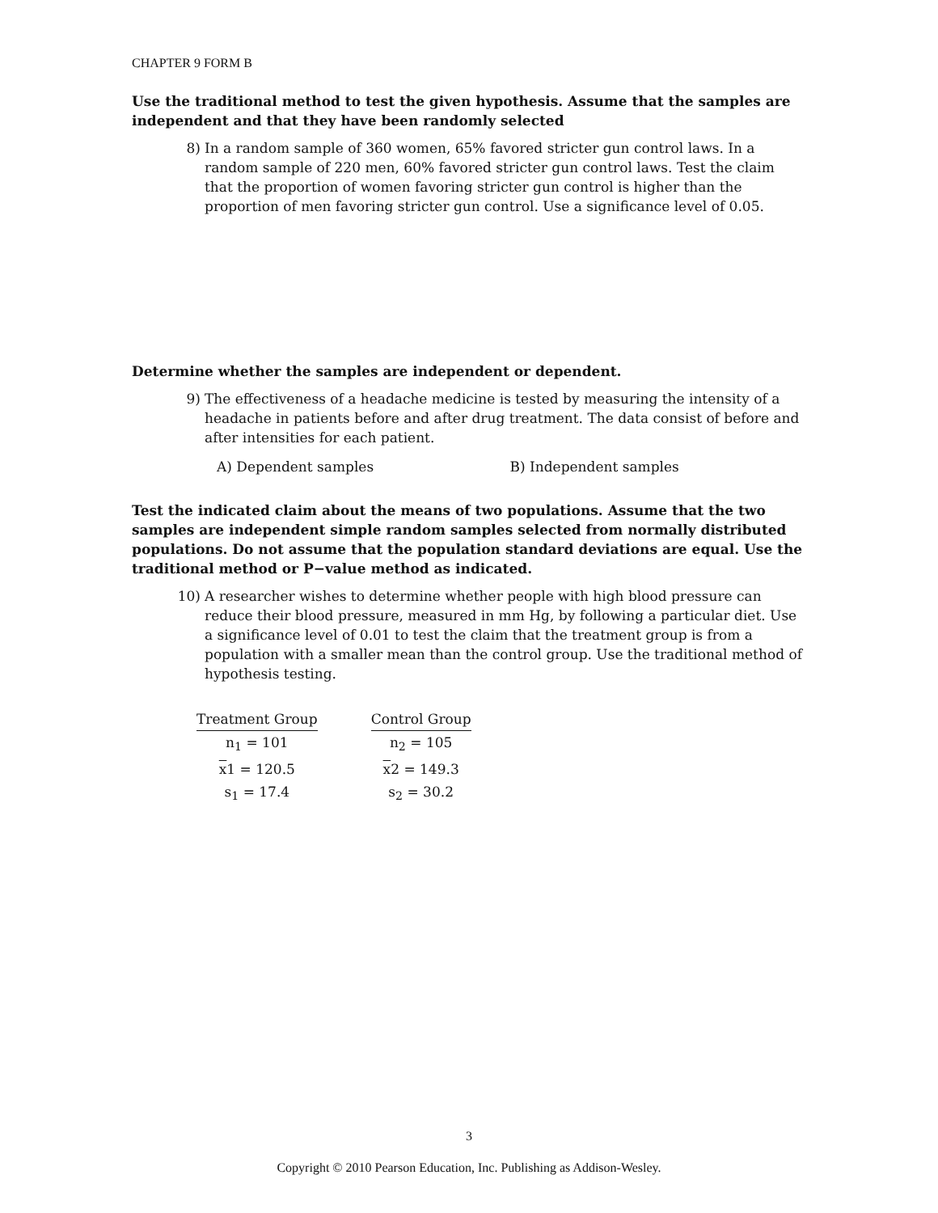CHAPTER 9 FORM B
Use the traditional method to test the given hypothesis. Assume that the samples are independent and that they have been randomly selected
8) In a random sample of 360 women, 65% favored stricter gun control laws. In a random sample of 220 men, 60% favored stricter gun control laws. Test the claim that the proportion of women favoring stricter gun control is higher than the proportion of men favoring stricter gun control. Use a significance level of 0.05.
Determine whether the samples are independent or dependent.
9) The effectiveness of a headache medicine is tested by measuring the intensity of a headache in patients before and after drug treatment. The data consist of before and after intensities for each patient.
A) Dependent samples B) Independent samples
Test the indicated claim about the means of two populations. Assume that the two samples are independent simple random samples selected from normally distributed populations. Do not assume that the population standard deviations are equal. Use the traditional method or P−value method as indicated.
10) A researcher wishes to determine whether people with high blood pressure can reduce their blood pressure, measured in mm Hg, by following a particular diet. Use a significance level of 0.01 to test the claim that the treatment group is from a population with a smaller mean than the control group. Use the traditional method of hypothesis testing.
| Treatment Group | | Control Group |
| n<sub>1</sub> = 101 | | n<sub>2</sub> = 105 |
| x 1 = 120.5 | | x 2 = 149.3 |
| s<sub>1</sub> = 17.4 | | s<sub>2</sub> = 30.2 |
3
Copyright © 2010 Pearson Education, Inc. Publishing as Addison-Wesley.